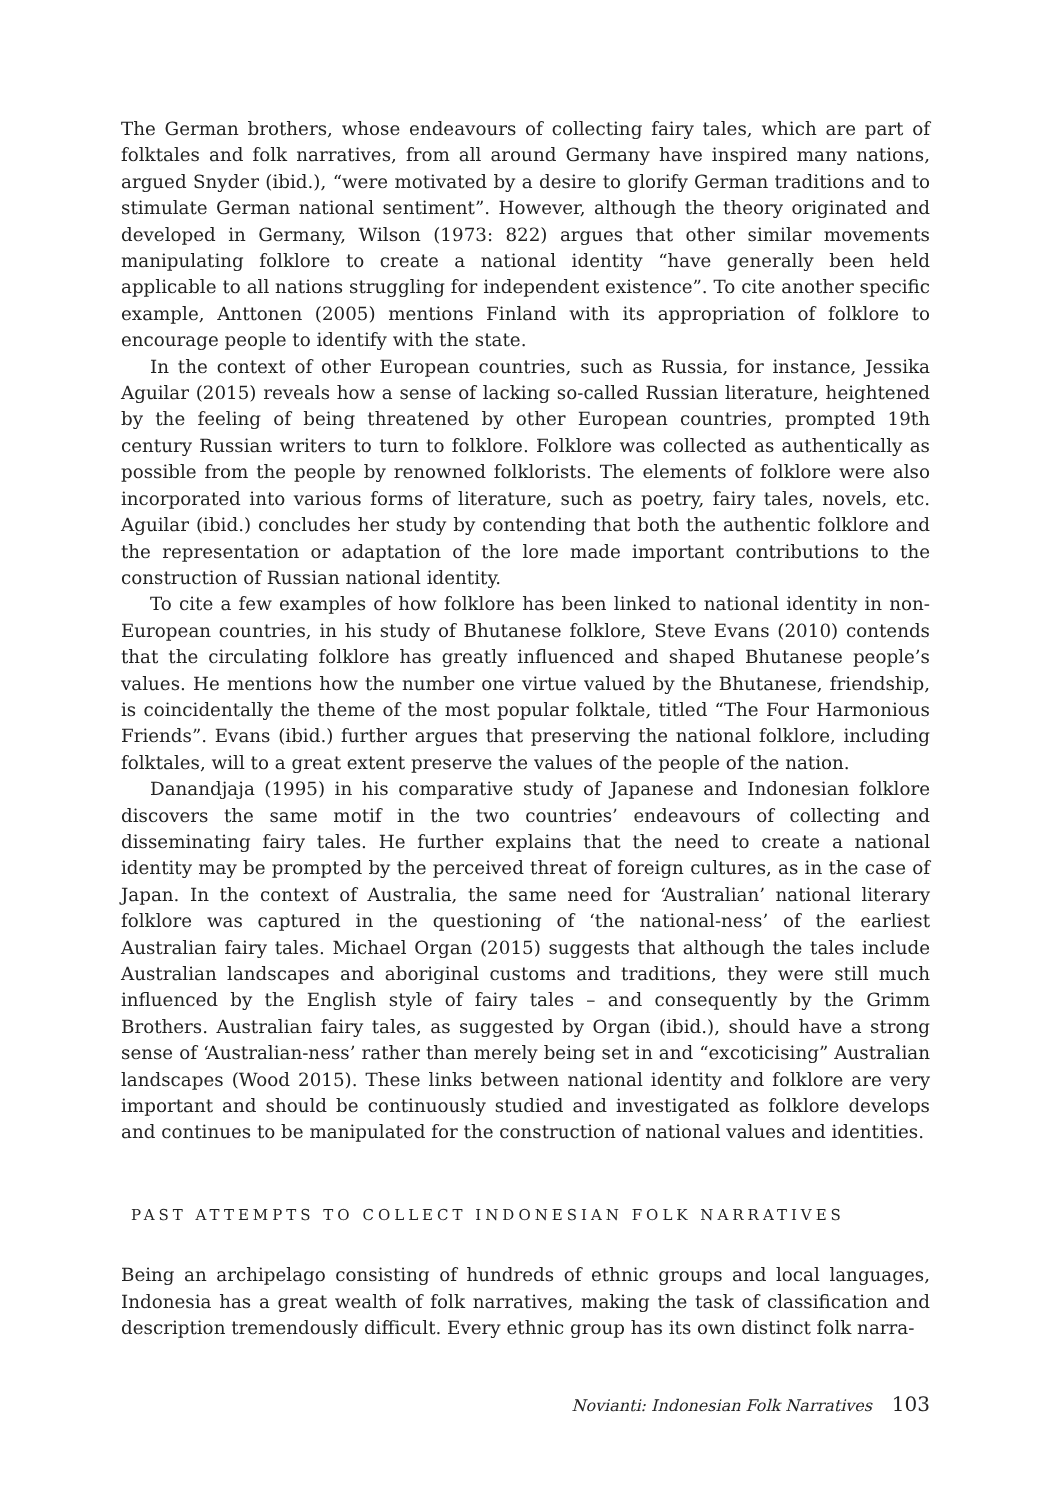The German brothers, whose endeavours of collecting fairy tales, which are part of folktales and folk narratives, from all around Germany have inspired many nations, argued Snyder (ibid.), “were motivated by a desire to glorify German traditions and to stimulate German national sentiment”. However, although the theory originated and developed in Germany, Wilson (1973: 822) argues that other similar movements manipulating folklore to create a national identity “have generally been held applicable to all nations struggling for independent existence”. To cite another specific example, Anttonen (2005) mentions Finland with its appropriation of folklore to encourage people to identify with the state.
In the context of other European countries, such as Russia, for instance, Jessika Aguilar (2015) reveals how a sense of lacking so-called Russian literature, heightened by the feeling of being threatened by other European countries, prompted 19th century Russian writers to turn to folklore. Folklore was collected as authentically as possible from the people by renowned folklorists. The elements of folklore were also incorporated into various forms of literature, such as poetry, fairy tales, novels, etc. Aguilar (ibid.) concludes her study by contending that both the authentic folklore and the representation or adaptation of the lore made important contributions to the construction of Russian national identity.
To cite a few examples of how folklore has been linked to national identity in non-European countries, in his study of Bhutanese folklore, Steve Evans (2010) contends that the circulating folklore has greatly influenced and shaped Bhutanese people’s values. He mentions how the number one virtue valued by the Bhutanese, friendship, is coincidentally the theme of the most popular folktale, titled “The Four Harmonious Friends”. Evans (ibid.) further argues that preserving the national folklore, including folktales, will to a great extent preserve the values of the people of the nation.
Danandjaja (1995) in his comparative study of Japanese and Indonesian folklore discovers the same motif in the two countries’ endeavours of collecting and disseminating fairy tales. He further explains that the need to create a national identity may be prompted by the perceived threat of foreign cultures, as in the case of Japan. In the context of Australia, the same need for ‘Australian’ national literary folklore was captured in the questioning of ‘the national-ness’ of the earliest Australian fairy tales. Michael Organ (2015) suggests that although the tales include Australian landscapes and aboriginal customs and traditions, they were still much influenced by the English style of fairy tales – and consequently by the Grimm Brothers. Australian fairy tales, as suggested by Organ (ibid.), should have a strong sense of ‘Australian-ness’ rather than merely being set in and “excoticising” Australian landscapes (Wood 2015). These links between national identity and folklore are very important and should be continuously studied and investigated as folklore develops and continues to be manipulated for the construction of national values and identities.
PAST ATTEMPTS TO COLLECT INDONESIAN FOLK NARRATIVES
Being an archipelago consisting of hundreds of ethnic groups and local languages, Indonesia has a great wealth of folk narratives, making the task of classification and description tremendously difficult. Every ethnic group has its own distinct folk narra-
Novianti: Indonesian Folk Narratives 103